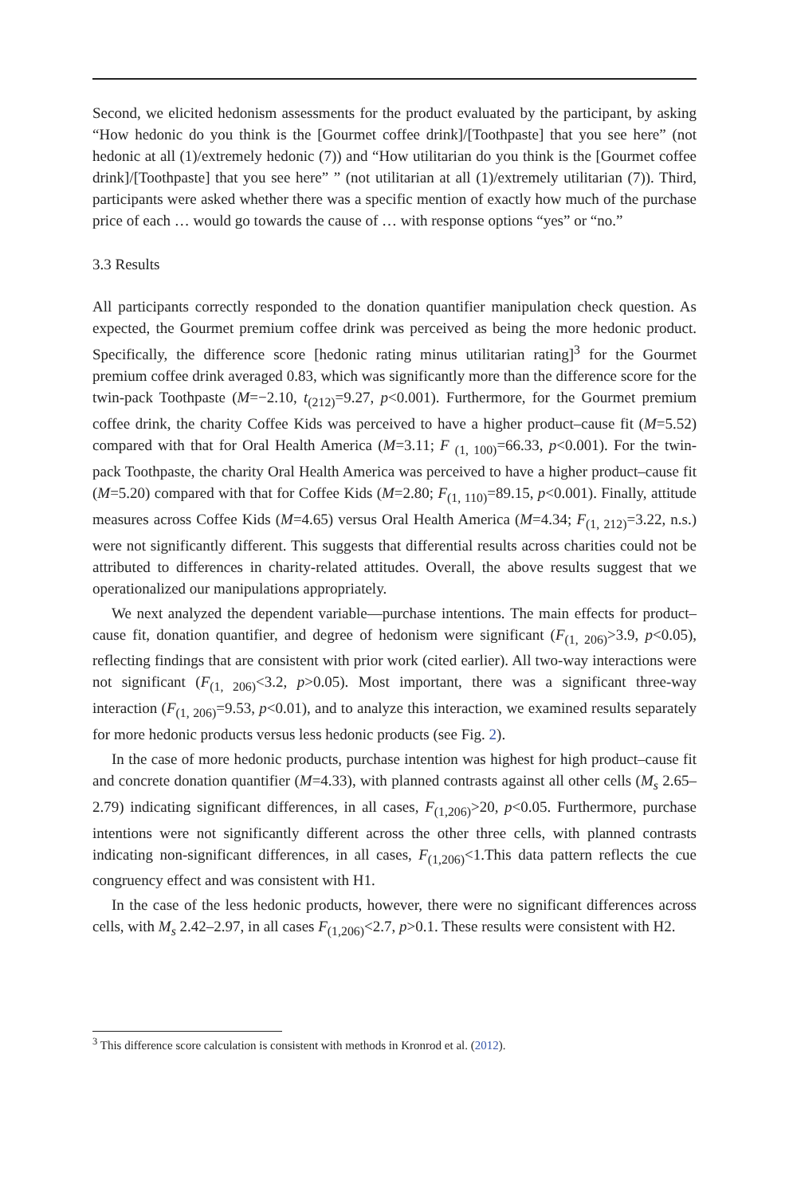Second, we elicited hedonism assessments for the product evaluated by the participant, by asking “How hedonic do you think is the [Gourmet coffee drink]/[Toothpaste] that you see here” (not hedonic at all (1)/extremely hedonic (7)) and “How utilitarian do you think is the [Gourmet coffee drink]/[Toothpaste] that you see here” ” (not utilitarian at all (1)/extremely utilitarian (7)). Third, participants were asked whether there was a specific mention of exactly how much of the purchase price of each … would go towards the cause of … with response options “yes” or “no.”
3.3 Results
All participants correctly responded to the donation quantifier manipulation check question. As expected, the Gourmet premium coffee drink was perceived as being the more hedonic product. Specifically, the difference score [hedonic rating minus utilitarian rating]<sup>3</sup> for the Gourmet premium coffee drink averaged 0.83, which was significantly more than the difference score for the twin-pack Toothpaste (M=−2.10, t<sub>(212)</sub>=9.27, p<0.001). Furthermore, for the Gourmet premium coffee drink, the charity Coffee Kids was perceived to have a higher product–cause fit (M=5.52) compared with that for Oral Health America (M=3.11; F <sub>(1, 100)</sub>=66.33, p<0.001). For the twin-pack Toothpaste, the charity Oral Health America was perceived to have a higher product–cause fit (M=5.20) compared with that for Coffee Kids (M=2.80; F<sub>(1, 110)</sub>=89.15, p<0.001). Finally, attitude measures across Coffee Kids (M=4.65) versus Oral Health America (M=4.34; F<sub>(1, 212)</sub>=3.22, n.s.) were not significantly different. This suggests that differential results across charities could not be attributed to differences in charity-related attitudes. Overall, the above results suggest that we operationalized our manipulations appropriately.
We next analyzed the dependent variable—purchase intentions. The main effects for product–cause fit, donation quantifier, and degree of hedonism were significant (F<sub>(1, 206)</sub>>3.9, p<0.05), reflecting findings that are consistent with prior work (cited earlier). All two-way interactions were not significant (F<sub>(1, 206)</sub><3.2, p>0.05). Most important, there was a significant three-way interaction (F<sub>(1, 206)</sub>=9.53, p<0.01), and to analyze this interaction, we examined results separately for more hedonic products versus less hedonic products (see Fig. 2).
In the case of more hedonic products, purchase intention was highest for high product–cause fit and concrete donation quantifier (M=4.33), with planned contrasts against all other cells (M<sub>s</sub> 2.65–2.79) indicating significant differences, in all cases, F<sub>(1,206)</sub>>20, p<0.05. Furthermore, purchase intentions were not significantly different across the other three cells, with planned contrasts indicating non-significant differences, in all cases, F<sub>(1,206)</sub><1.This data pattern reflects the cue congruency effect and was consistent with H1.
In the case of the less hedonic products, however, there were no significant differences across cells, with M<sub>s</sub> 2.42–2.97, in all cases F<sub>(1,206)</sub><2.7, p>0.1. These results were consistent with H2.
<sup>3</sup> This difference score calculation is consistent with methods in Kronrod et al. (2012).